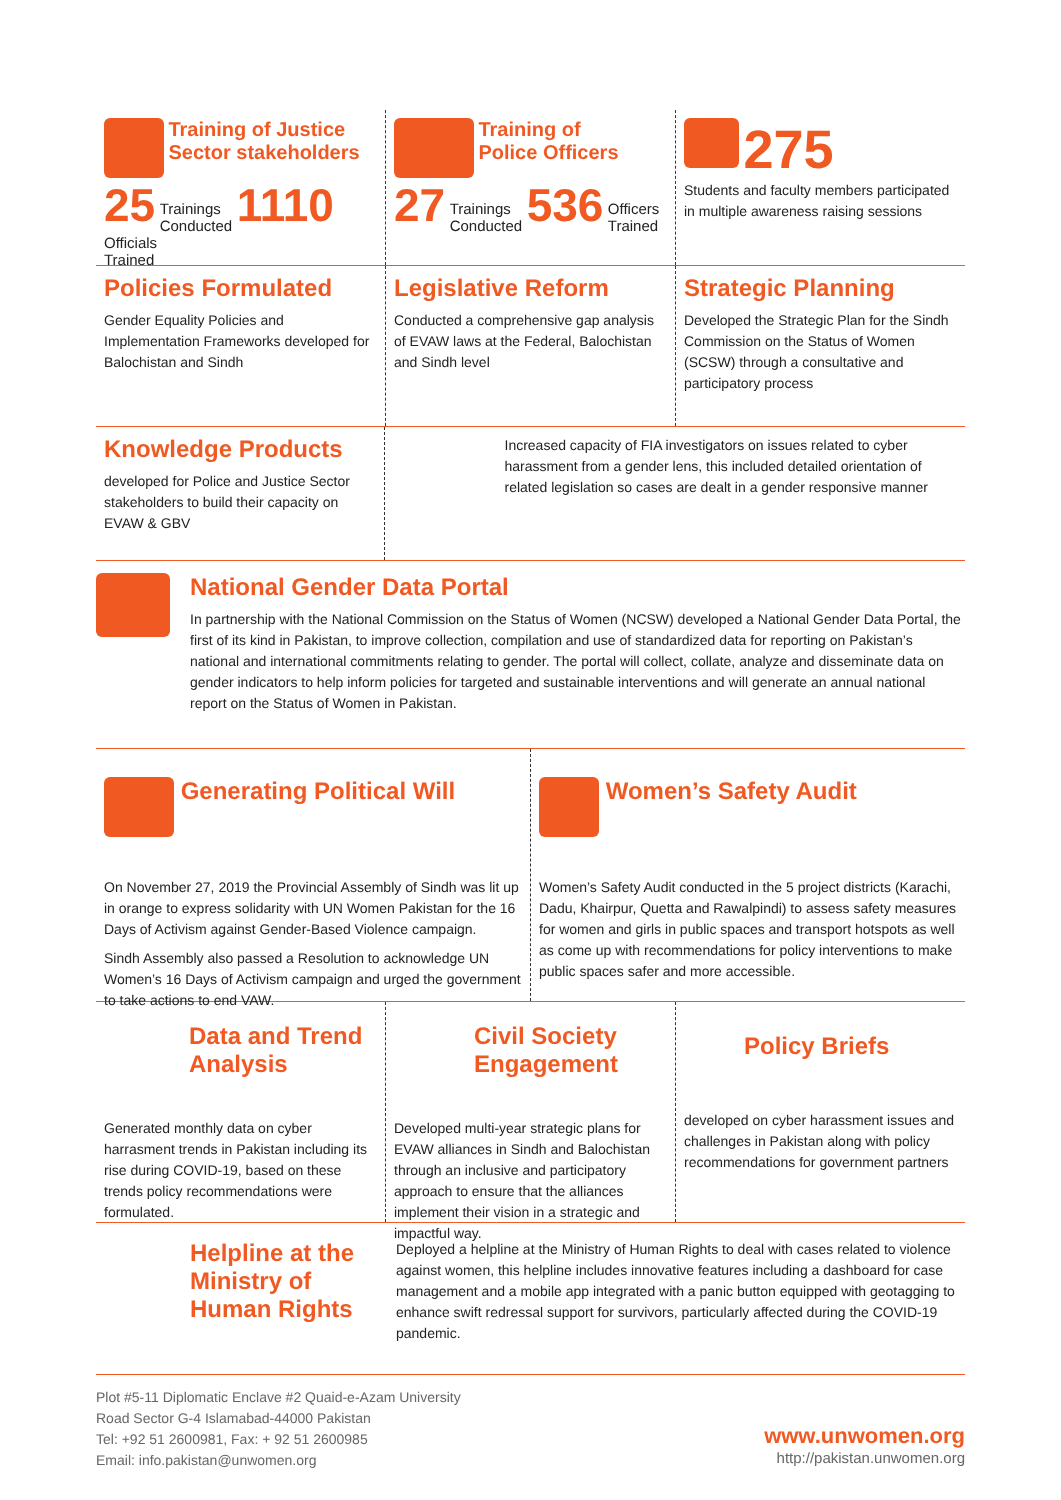Training of Justice
Sector stakeholders
25 Trainings
Conducted 1110 Officials
Trained
Training of
Police Officers
27 Trainings
Conducted 536 Officers
Trained
275
Students and faculty members participated in multiple awareness raising sessions
Policies Formulated
Gender Equality Policies and Implementation Frameworks developed for Balochistan and Sindh
Legislative Reform
Conducted a comprehensive gap analysis of EVAW laws at the Federal, Balochistan and Sindh level
Strategic Planning
Developed the Strategic Plan for the Sindh Commission on the Status of Women (SCSW) through a consultative and participatory process
Knowledge Products
developed for Police and Justice Sector stakeholders to build their capacity on EVAW & GBV
Increased capacity of FIA investigators on issues related to cyber harassment from a gender lens, this included detailed orientation of related legislation so cases are dealt in a gender responsive manner
National Gender Data Portal
In partnership with the National Commission on the Status of Women (NCSW) developed a National Gender Data Portal, the first of its kind in Pakistan, to improve collection, compilation and use of standardized data for reporting on Pakistan’s national and international commitments relating to gender. The portal will collect, collate, analyze and disseminate data on gender indicators to help inform policies for targeted and sustainable interventions and will generate an annual national report on the Status of Women in Pakistan.
Generating Political Will
On November 27, 2019 the Provincial Assembly of Sindh was lit up in orange to express solidarity with UN Women Pakistan for the 16 Days of Activism against Gender-Based Violence campaign.
Sindh Assembly also passed a Resolution to acknowledge UN Women’s 16 Days of Activism campaign and urged the government to take actions to end VAW.
Women’s Safety Audit
Women’s Safety Audit conducted in the 5 project districts (Karachi, Dadu, Khairpur, Quetta and Rawalpindi) to assess safety measures for women and girls in public spaces and transport hotspots as well as come up with recommendations for policy interventions to make public spaces safer and more accessible.
Data and Trend Analysis
Generated monthly data on cyber harrasment trends in Pakistan including its rise during COVID-19, based on these trends policy recommendations were formulated.
Civil Society Engagement
Developed multi-year strategic plans for EVAW alliances in Sindh and Balochistan through an inclusive and participatory approach to ensure that the alliances implement their vision in a strategic and impactful way.
Policy Briefs
developed on cyber harassment issues and challenges in Pakistan along with policy recommendations for government partners
Helpline at the Ministry of Human Rights
Deployed a helpline at the Ministry of Human Rights to deal with cases related to violence against women, this helpline includes innovative features including a dashboard for case management and a mobile app integrated with a panic button equipped with geotagging to enhance swift redressal support for survivors, particularly affected during the COVID-19 pandemic.
Plot #5-11 Diplomatic Enclave #2 Quaid-e-Azam University
Road Sector G-4 Islamabad-44000 Pakistan
Tel: +92 51 2600981, Fax: + 92 51 2600985
Email: info.pakistan@unwomen.org
www.unwomen.org
http://pakistan.unwomen.org